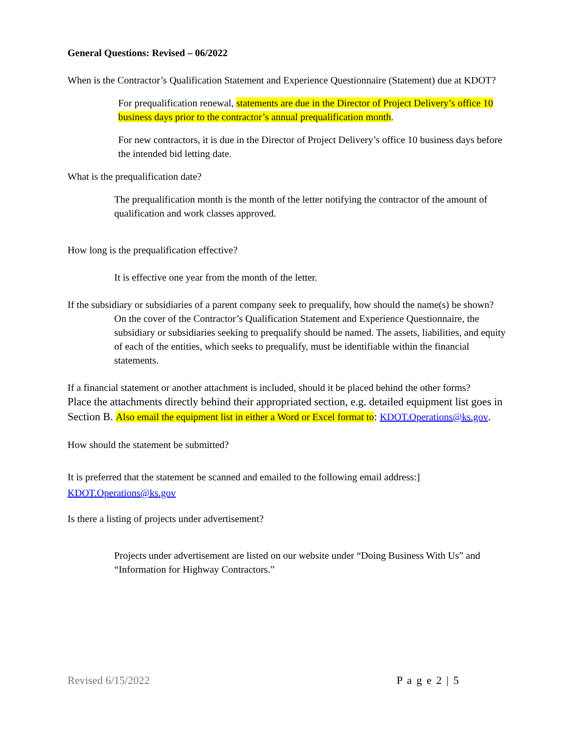General Questions: Revised – 06/2022
When is the Contractor’s Qualification Statement and Experience Questionnaire (Statement) due at KDOT?
For prequalification renewal, statements are due in the Director of Project Delivery’s office 10 business days prior to the contractor’s annual prequalification month.
For new contractors, it is due in the Director of Project Delivery’s office 10 business days before the intended bid letting date.
What is the prequalification date?
The prequalification month is the month of the letter notifying the contractor of the amount of qualification and work classes approved.
How long is the prequalification effective?
It is effective one year from the month of the letter.
If the subsidiary or subsidiaries of a parent company seek to prequalify, how should the name(s) be shown?
On the cover of the Contractor’s Qualification Statement and Experience Questionnaire, the subsidiary or subsidiaries seeking to prequalify should be named. The assets, liabilities, and equity of each of the entities, which seeks to prequalify, must be identifiable within the financial statements.
If a financial statement or another attachment is included, should it be placed behind the other forms?
Place the attachments directly behind their appropriated section, e.g. detailed equipment list goes in Section B. Also email the equipment list in either a Word or Excel format to: KDOT.Operations@ks.gov.
How should the statement be submitted?
It is preferred that the statement be scanned and emailed to the following email address:]
KDOT.Operations@ks.gov
Is there a listing of projects under advertisement?
Projects under advertisement are listed on our website under “Doing Business With Us” and “Information for Highway Contractors.”
Revised 6/15/2022 P a g e 2 | 5